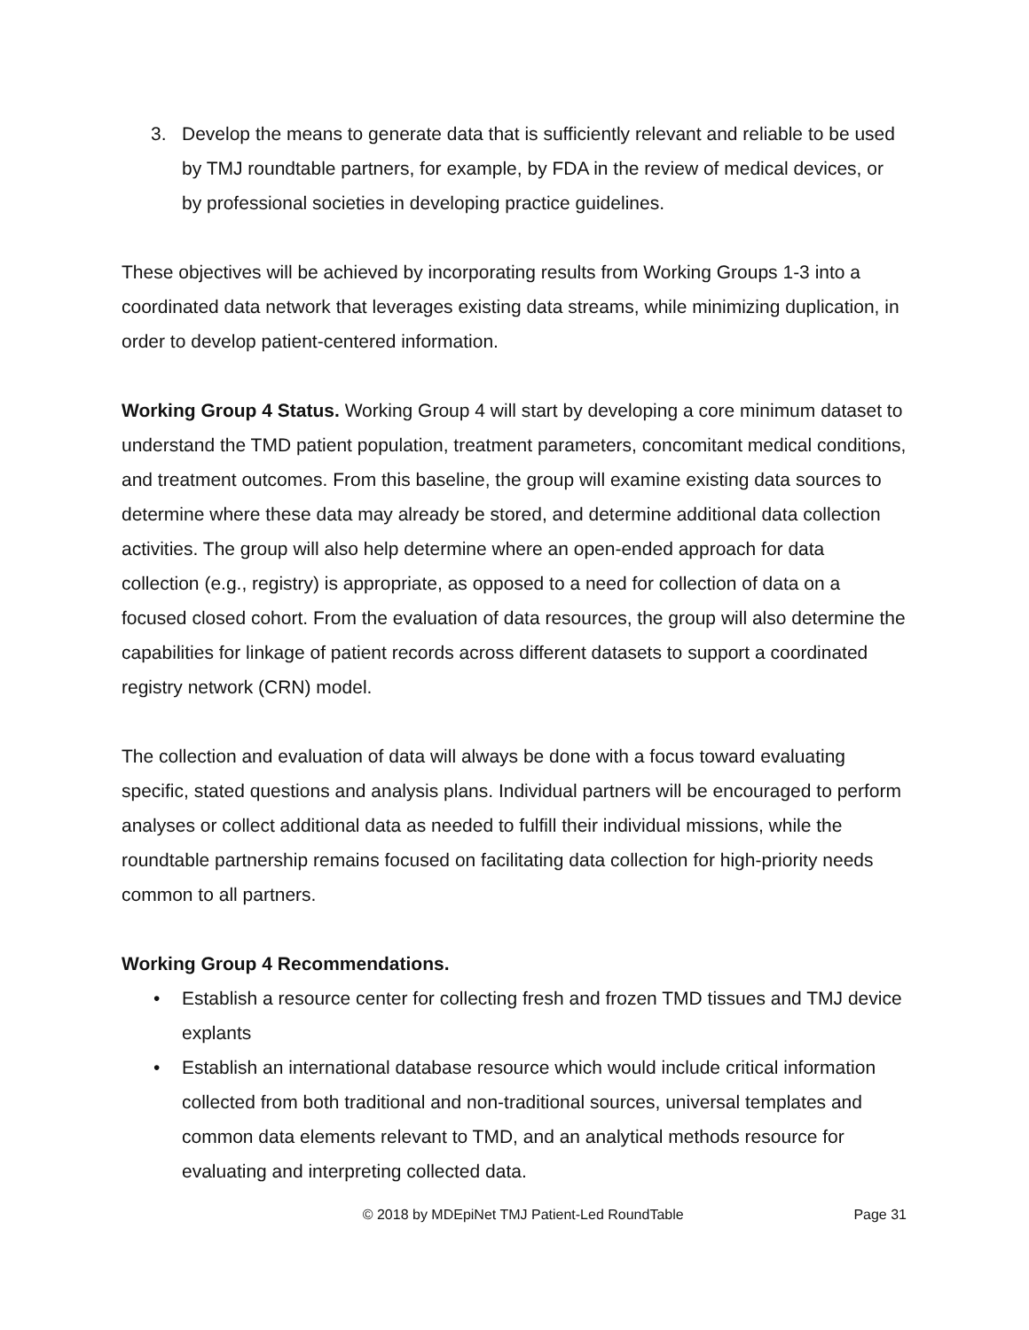3. Develop the means to generate data that is sufficiently relevant and reliable to be used by TMJ roundtable partners, for example, by FDA in the review of medical devices, or by professional societies in developing practice guidelines.
These objectives will be achieved by incorporating results from Working Groups 1-3 into a coordinated data network that leverages existing data streams, while minimizing duplication, in order to develop patient-centered information.
Working Group 4 Status. Working Group 4 will start by developing a core minimum dataset to understand the TMD patient population, treatment parameters, concomitant medical conditions, and treatment outcomes. From this baseline, the group will examine existing data sources to determine where these data may already be stored, and determine additional data collection activities. The group will also help determine where an open-ended approach for data collection (e.g., registry) is appropriate, as opposed to a need for collection of data on a focused closed cohort. From the evaluation of data resources, the group will also determine the capabilities for linkage of patient records across different datasets to support a coordinated registry network (CRN) model.
The collection and evaluation of data will always be done with a focus toward evaluating specific, stated questions and analysis plans. Individual partners will be encouraged to perform analyses or collect additional data as needed to fulfill their individual missions, while the roundtable partnership remains focused on facilitating data collection for high-priority needs common to all partners.
Working Group 4 Recommendations.
• Establish a resource center for collecting fresh and frozen TMD tissues and TMJ device explants
• Establish an international database resource which would include critical information collected from both traditional and non-traditional sources, universal templates and common data elements relevant to TMD, and an analytical methods resource for evaluating and interpreting collected data.
© 2018 by MDEpiNet TMJ Patient-Led RoundTable Page 31